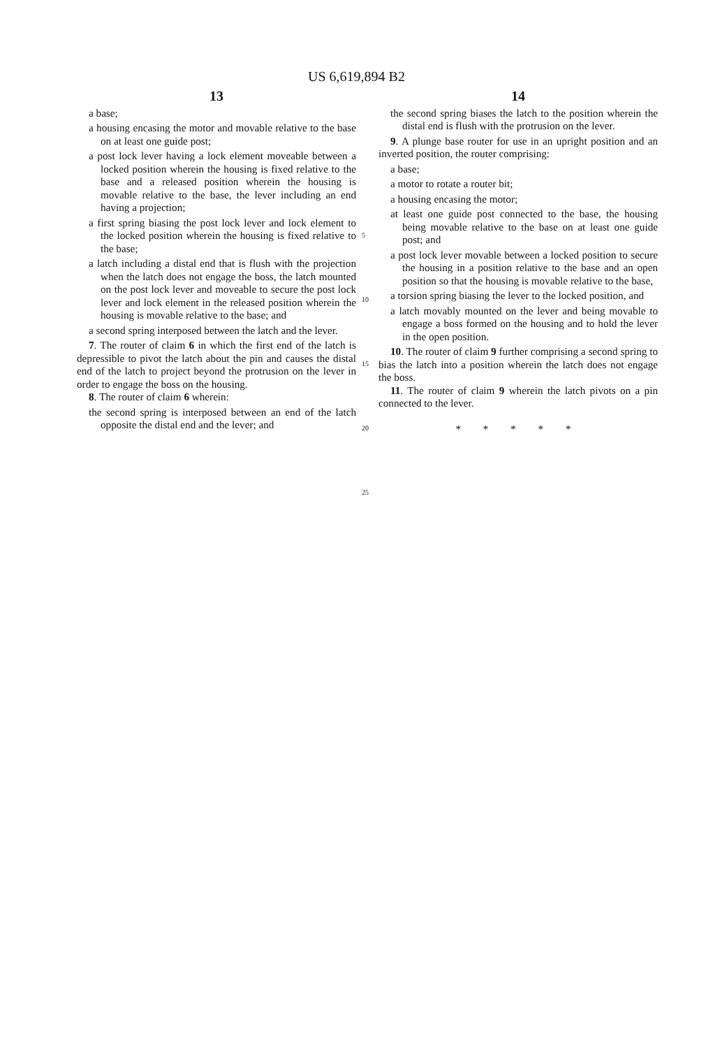US 6,619,894 B2
13
a base;
a housing encasing the motor and movable relative to the base on at least one guide post;
a post lock lever having a lock element moveable between a locked position wherein the housing is fixed relative to the base and a released position wherein the housing is movable relative to the base, the lever including an end having a projection;
a first spring biasing the post lock lever and lock element to the locked position wherein the housing is fixed relative to the base;
a latch including a distal end that is flush with the projection when the latch does not engage the boss, the latch mounted on the post lock lever and moveable to secure the post lock lever and lock element in the released position wherein the housing is movable relative to the base; and
a second spring interposed between the latch and the lever.
7. The router of claim 6 in which the first end of the latch is depressible to pivot the latch about the pin and causes the distal end of the latch to project beyond the protrusion on the lever in order to engage the boss on the housing.
8. The router of claim 6 wherein:
the second spring is interposed between an end of the latch opposite the distal end and the lever; and
5
10
15
20
25
14
the second spring biases the latch to the position wherein the distal end is flush with the protrusion on the lever.
9. A plunge base router for use in an upright position and an inverted position, the router comprising:
a base;
a motor to rotate a router bit;
a housing encasing the motor;
at least one guide post connected to the base, the housing being movable relative to the base on at least one guide post; and
a post lock lever movable between a locked position to secure the housing in a position relative to the base and an open position so that the housing is movable relative to the base,
a torsion spring biasing the lever to the locked position, and
a latch movably mounted on the lever and being movable to engage a boss formed on the housing and to hold the lever in the open position.
10. The router of claim 9 further comprising a second spring to bias the latch into a position wherein the latch does not engage the boss.
11. The router of claim 9 wherein the latch pivots on a pin connected to the lever.
* * * * *